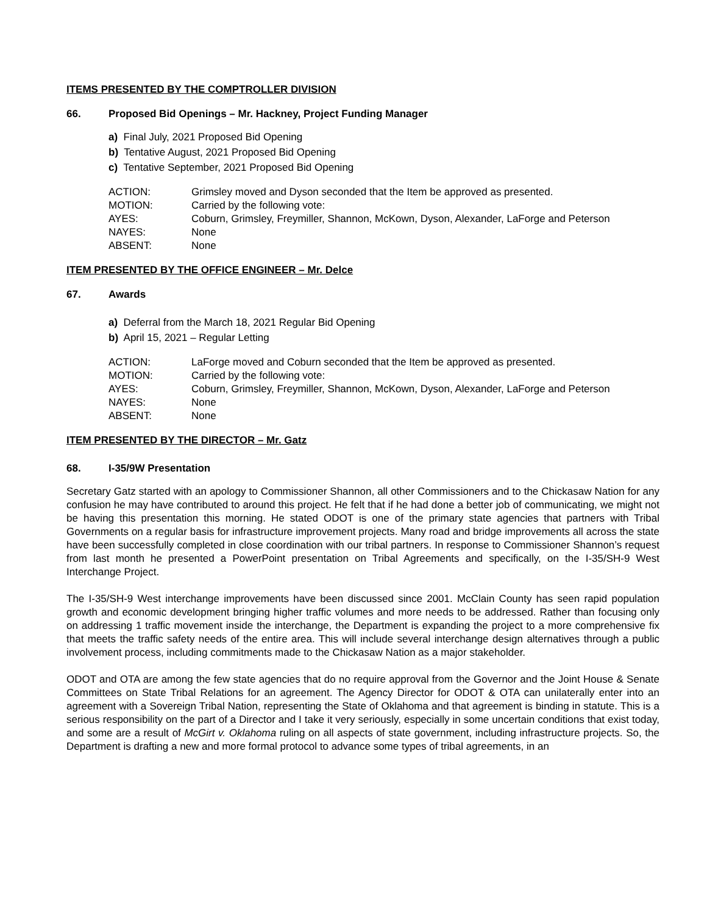ITEMS PRESENTED BY THE COMPTROLLER DIVISION
66. Proposed Bid Openings – Mr. Hackney, Project Funding Manager
a) Final July, 2021 Proposed Bid Opening
b) Tentative August, 2021 Proposed Bid Opening
c) Tentative September, 2021 Proposed Bid Opening
| ACTION: | Grimsley moved and Dyson seconded that the Item be approved as presented. |
| MOTION: | Carried by the following vote: |
| AYES: | Coburn, Grimsley, Freymiller, Shannon, McKown, Dyson, Alexander, LaForge and Peterson |
| NAYES: | None |
| ABSENT: | None |
ITEM PRESENTED BY THE OFFICE ENGINEER – Mr. Delce
67. Awards
a) Deferral from the March 18, 2021 Regular Bid Opening
b) April 15, 2021 – Regular Letting
| ACTION: | LaForge moved and Coburn seconded that the Item be approved as presented. |
| MOTION: | Carried by the following vote: |
| AYES: | Coburn, Grimsley, Freymiller, Shannon, McKown, Dyson, Alexander, LaForge and Peterson |
| NAYES: | None |
| ABSENT: | None |
ITEM PRESENTED BY THE DIRECTOR – Mr. Gatz
68. I-35/9W Presentation
Secretary Gatz started with an apology to Commissioner Shannon, all other Commissioners and to the Chickasaw Nation for any confusion he may have contributed to around this project. He felt that if he had done a better job of communicating, we might not be having this presentation this morning. He stated ODOT is one of the primary state agencies that partners with Tribal Governments on a regular basis for infrastructure improvement projects. Many road and bridge improvements all across the state have been successfully completed in close coordination with our tribal partners. In response to Commissioner Shannon’s request from last month he presented a PowerPoint presentation on Tribal Agreements and specifically, on the I-35/SH-9 West Interchange Project.
The I-35/SH-9 West interchange improvements have been discussed since 2001. McClain County has seen rapid population growth and economic development bringing higher traffic volumes and more needs to be addressed. Rather than focusing only on addressing 1 traffic movement inside the interchange, the Department is expanding the project to a more comprehensive fix that meets the traffic safety needs of the entire area. This will include several interchange design alternatives through a public involvement process, including commitments made to the Chickasaw Nation as a major stakeholder.
ODOT and OTA are among the few state agencies that do no require approval from the Governor and the Joint House & Senate Committees on State Tribal Relations for an agreement. The Agency Director for ODOT & OTA can unilaterally enter into an agreement with a Sovereign Tribal Nation, representing the State of Oklahoma and that agreement is binding in statute. This is a serious responsibility on the part of a Director and I take it very seriously, especially in some uncertain conditions that exist today, and some are a result of McGirt v. Oklahoma ruling on all aspects of state government, including infrastructure projects. So, the Department is drafting a new and more formal protocol to advance some types of tribal agreements, in an